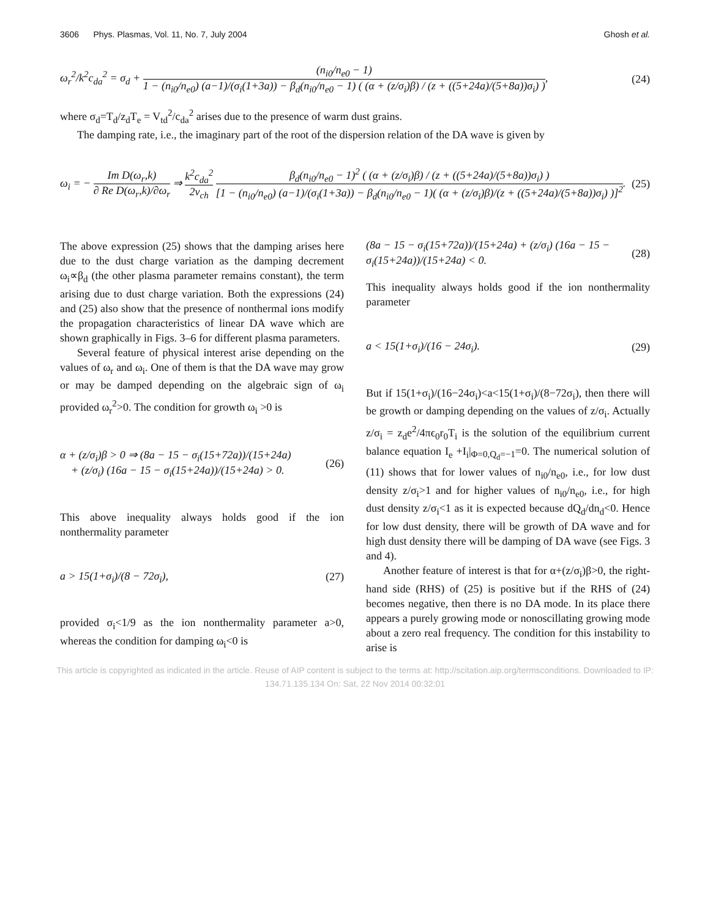3606 Phys. Plasmas, Vol. 11, No. 7, July 2004 Ghosh et al.
ω<sub>r</sub><sup>2</sup>/k<sup>2</sup>c<sub>da</sub><sup>2</sup> = σ<sub>d</sub> + (n<sub>i0</sub>/n<sub>e0</sub> − 1) 1 − (n<sub>i0</sub>/n<sub>e0</sub>) (a−1)/(σ<sub>i</sub>(1+3a)) − β<sub>d</sub>(n<sub>i0</sub>/n<sub>e0</sub> − 1) ( (α + (z/σ<sub>i</sub>)β) / (z + ((5+24a)/(5+8a))σ<sub>i</sub>) ),
(24)
where σ<sub>d</sub>=T<sub>d</sub>/z<sub>d</sub>T<sub>e</sub> = V<sub>td</sub><sup>2</sup>/c<sub>da</sub><sup>2</sup> arises due to the presence of warm dust grains.
The damping rate, i.e., the imaginary part of the root of the dispersion relation of the DA wave is given by
ω<sub>i</sub> = − Im D(ω<sub>r</sub>,k) ∂ Re D(ω<sub>r</sub>,k)/∂ω<sub>r</sub> ⇒ k<sup>2</sup>c<sub>da</sub><sup>2</sup> 2ν<sub>ch</sub> β<sub>d</sub>(n<sub>i0</sub>/n<sub>e0</sub> − 1)<sup>2</sup> ( (α + (z/σ<sub>i</sub>)β) / (z + ((5+24a)/(5+8a))σ<sub>i</sub>) ) [1 − (n<sub>i0</sub>/n<sub>e0</sub>) (a−1)/(σ<sub>i</sub>(1+3a)) − β<sub>d</sub>(n<sub>i0</sub>/n<sub>e0</sub> − 1)( (α + (z/σ<sub>i</sub>)β)/(z + ((5+24a)/(5+8a))σ<sub>i</sub>) )]<sup>2</sup>.
(25)
The above expression (25) shows that the damping arises here due to the dust charge variation as the damping decrement ω<sub>i</sub>∝β<sub>d</sub> (the other plasma parameter remains constant), the term arising due to dust charge variation. Both the expressions (24) and (25) also show that the presence of nonthermal ions modify the propagation characteristics of linear DA wave which are shown graphically in Figs. 3–6 for different plasma parameters.
Several feature of physical interest arise depending on the values of ω<sub>r</sub> and ω<sub>i</sub>. One of them is that the DA wave may grow or may be damped depending on the algebraic sign of ω<sub>i</sub> provided ω<sub>r</sub><sup>2</sup>>0. The condition for growth ω<sub>i</sub> >0 is
α + (z/σ<sub>i</sub>)β > 0 ⇒ (8a − 15 − σ<sub>i</sub>(15+72a))/(15+24a)
+ (z/σ<sub>i</sub>) (16a − 15 − σ<sub>i</sub>(15+24a))/(15+24a) > 0.
(26)
This above inequality always holds good if the ion nonthermality parameter
a > 15(1+σ<sub>i</sub>)/(8 − 72σ<sub>i</sub>), (27)
provided σ<sub>i</sub><1/9 as the ion nonthermality parameter a>0, whereas the condition for damping ω<sub>i</sub><0 is
(8a − 15 − σ<sub>i</sub>(15+72a))/(15+24a) + (z/σ<sub>i</sub>) (16a − 15 − σ<sub>i</sub>(15+24a))/(15+24a) < 0.
(28)
This inequality always holds good if the ion nonthermality parameter
a < 15(1+σ<sub>i</sub>)/(16 − 24σ<sub>i</sub>). (29)
But if 15(1+σ<sub>i</sub>)/(16−24σ<sub>i</sub>)<a<15(1+σ<sub>i</sub>)/(8−72σ<sub>i</sub>), then there will be growth or damping depending on the values of z/σ<sub>i</sub>. Actually z/σ<sub>i</sub> = z<sub>d</sub>e<sup>2</sup>/4πϵ<sub>0</sub>r<sub>0</sub>T<sub>i</sub> is the solution of the equilibrium current balance equation I<sub>e</sub> +I<sub>i</sub>|<sub>Φ=0,Q<sub>d</sub>=−1</sub>=0. The numerical solution of (11) shows that for lower values of n<sub>i0</sub>/n<sub>e0</sub>, i.e., for low dust density z/σ<sub>i</sub>>1 and for higher values of n<sub>i0</sub>/n<sub>e0</sub>, i.e., for high dust density z/σ<sub>i</sub><1 as it is expected because dQ<sub>d</sub>/dn<sub>d</sub><0. Hence for low dust density, there will be growth of DA wave and for high dust density there will be damping of DA wave (see Figs. 3 and 4).
Another feature of interest is that for α+(z/σ<sub>i</sub>)β>0, the right-hand side (RHS) of (25) is positive but if the RHS of (24) becomes negative, then there is no DA mode. In its place there appears a purely growing mode or nonoscillating growing mode about a zero real frequency. The condition for this instability to arise is
This article is copyrighted as indicated in the article. Reuse of AIP content is subject to the terms at: http://scitation.aip.org/termsconditions. Downloaded to IP:
134.71.135.134 On: Sat, 22 Nov 2014 00:32:01